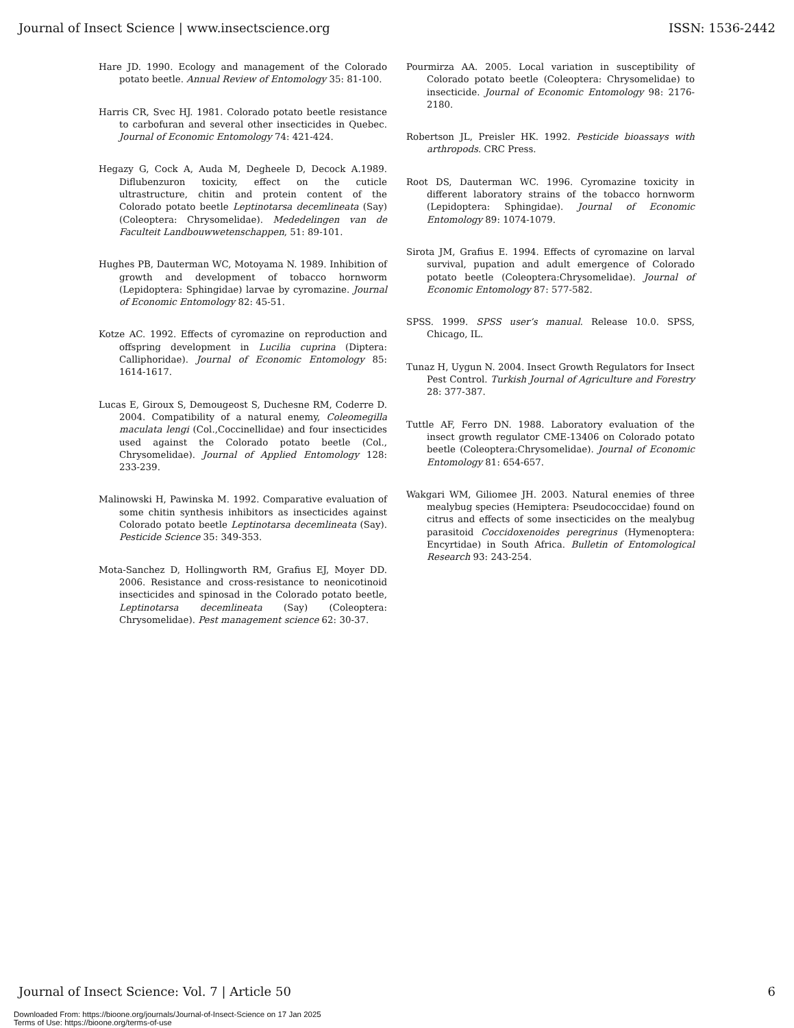Journal of Insect Science | www.insectscience.org ISSN: 1536-2442
Hare JD. 1990. Ecology and management of the Colorado potato beetle. Annual Review of Entomology 35: 81-100.
Harris CR, Svec HJ. 1981. Colorado potato beetle resistance to carbofuran and several other insecticides in Quebec. Journal of Economic Entomology 74: 421-424.
Hegazy G, Cock A, Auda M, Degheele D, Decock A.1989. Diflubenzuron toxicity, effect on the cuticle ultrastructure, chitin and protein content of the Colorado potato beetle Leptinotarsa decemlineata (Say) (Coleoptera: Chrysomelidae). Mededelingen van de Faculteit Landbouwwetenschappen, 51: 89-101.
Hughes PB, Dauterman WC, Motoyama N. 1989. Inhibition of growth and development of tobacco hornworm (Lepidoptera: Sphingidae) larvae by cyromazine. Journal of Economic Entomology 82: 45-51.
Kotze AC. 1992. Effects of cyromazine on reproduction and offspring development in Lucilia cuprina (Diptera: Calliphoridae). Journal of Economic Entomology 85: 1614-1617.
Lucas E, Giroux S, Demougeost S, Duchesne RM, Coderre D. 2004. Compatibility of a natural enemy, Coleomegilla maculata lengi (Col.,Coccinellidae) and four insecticides used against the Colorado potato beetle (Col., Chrysomelidae). Journal of Applied Entomology 128: 233-239.
Malinowski H, Pawinska M. 1992. Comparative evaluation of some chitin synthesis inhibitors as insecticides against Colorado potato beetle Leptinotarsa decemlineata (Say). Pesticide Science 35: 349-353.
Mota-Sanchez D, Hollingworth RM, Grafius EJ, Moyer DD. 2006. Resistance and cross-resistance to neonicotinoid insecticides and spinosad in the Colorado potato beetle, Leptinotarsa decemlineata (Say) (Coleoptera: Chrysomelidae). Pest management science 62: 30-37.
Pourmirza AA. 2005. Local variation in susceptibility of Colorado potato beetle (Coleoptera: Chrysomelidae) to insecticide. Journal of Economic Entomology 98: 2176-2180.
Robertson JL, Preisler HK. 1992. Pesticide bioassays with arthropods. CRC Press.
Root DS, Dauterman WC. 1996. Cyromazine toxicity in different laboratory strains of the tobacco hornworm (Lepidoptera: Sphingidae). Journal of Economic Entomology 89: 1074-1079.
Sirota JM, Grafius E. 1994. Effects of cyromazine on larval survival, pupation and adult emergence of Colorado potato beetle (Coleoptera:Chrysomelidae). Journal of Economic Entomology 87: 577-582.
SPSS. 1999. SPSS user’s manual. Release 10.0. SPSS, Chicago, IL.
Tunaz H, Uygun N. 2004. Insect Growth Regulators for Insect Pest Control. Turkish Journal of Agriculture and Forestry 28: 377-387.
Tuttle AF, Ferro DN. 1988. Laboratory evaluation of the insect growth regulator CME-13406 on Colorado potato beetle (Coleoptera:Chrysomelidae). Journal of Economic Entomology 81: 654-657.
Wakgari WM, Giliomee JH. 2003. Natural enemies of three mealybug species (Hemiptera: Pseudococcidae) found on citrus and effects of some insecticides on the mealybug parasitoid Coccidoxenoides peregrinus (Hymenoptera: Encyrtidae) in South Africa. Bulletin of Entomological Research 93: 243-254.
Journal of Insect Science: Vol. 7 | Article 50 6
Downloaded From: https://bioone.org/journals/Journal-of-Insect-Science on 17 Jan 2025
Terms of Use: https://bioone.org/terms-of-use